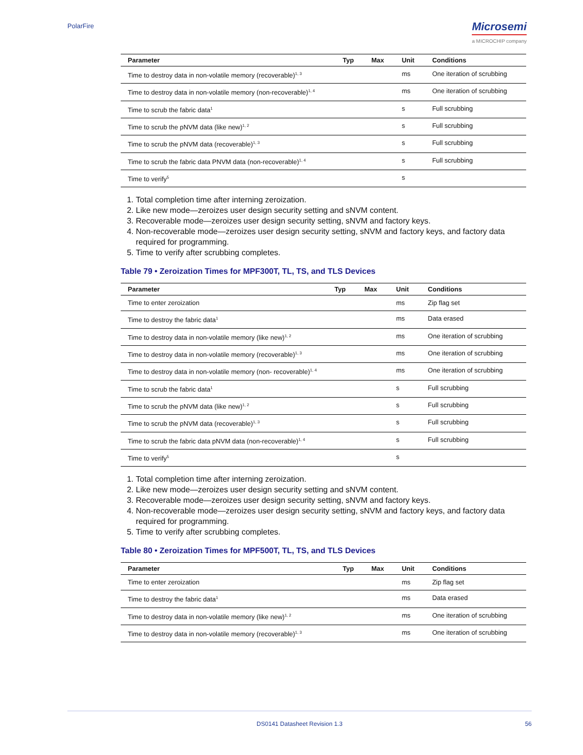PolarFire
Microsemi
a MICROCHIP company
| Parameter | Typ | Max | Unit | Conditions |
| --- | --- | --- | --- | --- |
| Time to destroy data in non-volatile memory (recoverable)<sup>1, 3</sup> | | | ms | One iteration of scrubbing |
| Time to destroy data in non-volatile memory (non-recoverable)<sup>1, 4</sup> | | | ms | One iteration of scrubbing |
| Time to scrub the fabric data<sup>1</sup> | | | s | Full scrubbing |
| Time to scrub the pNVM data (like new)<sup>1, 2</sup> | | | s | Full scrubbing |
| Time to scrub the pNVM data (recoverable)<sup>1, 3</sup> | | | s | Full scrubbing |
| Time to scrub the fabric data PNVM data (non-recoverable)<sup>1, 4</sup> | | | s | Full scrubbing |
| Time to verify<sup>5</sup> | | | s | |
1. Total completion time after interning zeroization.
2. Like new mode—zeroizes user design security setting and sNVM content.
3. Recoverable mode—zeroizes user design security setting, sNVM and factory keys.
4. Non-recoverable mode—zeroizes user design security setting, sNVM and factory keys, and factory data required for programming.
5. Time to verify after scrubbing completes.
Table 79 • Zeroization Times for MPF300T, TL, TS, and TLS Devices
| Parameter | Typ | Max | Unit | Conditions |
| --- | --- | --- | --- | --- |
| Time to enter zeroization | | | ms | Zip flag set |
| Time to destroy the fabric data<sup>1</sup> | | | ms | Data erased |
| Time to destroy data in non-volatile memory (like new)<sup>1, 2</sup> | | | ms | One iteration of scrubbing |
| Time to destroy data in non-volatile memory (recoverable)<sup>1, 3</sup> | | | ms | One iteration of scrubbing |
| Time to destroy data in non-volatile memory (non- recoverable)<sup>1, 4</sup> | | | ms | One iteration of scrubbing |
| Time to scrub the fabric data<sup>1</sup> | | | s | Full scrubbing |
| Time to scrub the pNVM data (like new)<sup>1, 2</sup> | | | s | Full scrubbing |
| Time to scrub the pNVM data (recoverable)<sup>1, 3</sup> | | | s | Full scrubbing |
| Time to scrub the fabric data pNVM data (non-recoverable)<sup>1, 4</sup> | | | s | Full scrubbing |
| Time to verify<sup>5</sup> | | | s | |
1. Total completion time after interning zeroization.
2. Like new mode—zeroizes user design security setting and sNVM content.
3. Recoverable mode—zeroizes user design security setting, sNVM and factory keys.
4. Non-recoverable mode—zeroizes user design security setting, sNVM and factory keys, and factory data required for programming.
5. Time to verify after scrubbing completes.
Table 80 • Zeroization Times for MPF500T, TL, TS, and TLS Devices
| Parameter | Typ | Max | Unit | Conditions |
| --- | --- | --- | --- | --- |
| Time to enter zeroization | | | ms | Zip flag set |
| Time to destroy the fabric data<sup>1</sup> | | | ms | Data erased |
| Time to destroy data in non-volatile memory (like new)<sup>1, 2</sup> | | | ms | One iteration of scrubbing |
| Time to destroy data in non-volatile memory (recoverable)<sup>1, 3</sup> | | | ms | One iteration of scrubbing |
DS0141 Datasheet Revision 1.3 56